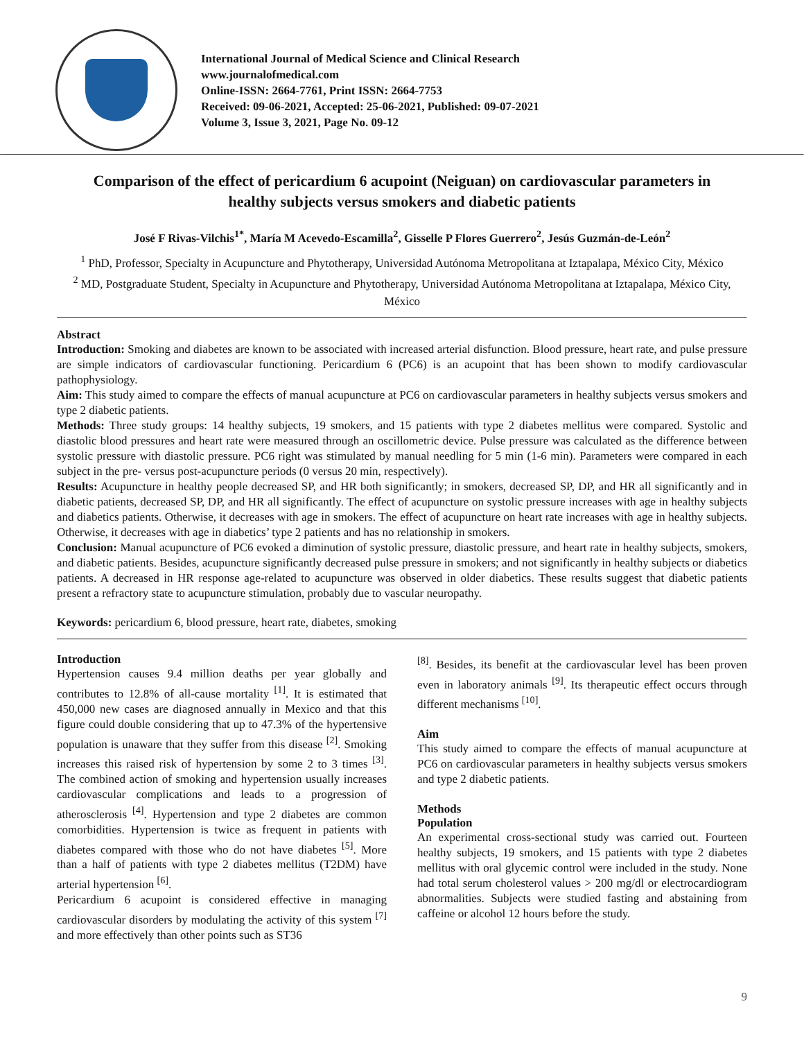International Journal of Medical Science and Clinical Research
www.journalofmedical.com
Online-ISSN: 2664-7761, Print ISSN: 2664-7753
Received: 09-06-2021, Accepted: 25-06-2021, Published: 09-07-2021
Volume 3, Issue 3, 2021, Page No. 09-12
Comparison of the effect of pericardium 6 acupoint (Neiguan) on cardiovascular parameters in healthy subjects versus smokers and diabetic patients
José F Rivas-Vilchis<sup>1*</sup>, María M Acevedo-Escamilla<sup>2</sup>, Gisselle P Flores Guerrero<sup>2</sup>, Jesús Guzmán-de-León<sup>2</sup>
<sup>1</sup> PhD, Professor, Specialty in Acupuncture and Phytotherapy, Universidad Autónoma Metropolitana at Iztapalapa, México City, México
<sup>2</sup> MD, Postgraduate Student, Specialty in Acupuncture and Phytotherapy, Universidad Autónoma Metropolitana at Iztapalapa, México City, México
Abstract
Introduction: Smoking and diabetes are known to be associated with increased arterial disfunction. Blood pressure, heart rate, and pulse pressure are simple indicators of cardiovascular functioning. Pericardium 6 (PC6) is an acupoint that has been shown to modify cardiovascular pathophysiology.
Aim: This study aimed to compare the effects of manual acupuncture at PC6 on cardiovascular parameters in healthy subjects versus smokers and type 2 diabetic patients.
Methods: Three study groups: 14 healthy subjects, 19 smokers, and 15 patients with type 2 diabetes mellitus were compared. Systolic and diastolic blood pressures and heart rate were measured through an oscillometric device. Pulse pressure was calculated as the difference between systolic pressure with diastolic pressure. PC6 right was stimulated by manual needling for 5 min (1-6 min). Parameters were compared in each subject in the pre- versus post-acupuncture periods (0 versus 20 min, respectively).
Results: Acupuncture in healthy people decreased SP, and HR both significantly; in smokers, decreased SP, DP, and HR all significantly and in diabetic patients, decreased SP, DP, and HR all significantly. The effect of acupuncture on systolic pressure increases with age in healthy subjects and diabetics patients. Otherwise, it decreases with age in smokers. The effect of acupuncture on heart rate increases with age in healthy subjects. Otherwise, it decreases with age in diabetics’ type 2 patients and has no relationship in smokers.
Conclusion: Manual acupuncture of PC6 evoked a diminution of systolic pressure, diastolic pressure, and heart rate in healthy subjects, smokers, and diabetic patients. Besides, acupuncture significantly decreased pulse pressure in smokers; and not significantly in healthy subjects or diabetics patients. A decreased in HR response age-related to acupuncture was observed in older diabetics. These results suggest that diabetic patients present a refractory state to acupuncture stimulation, probably due to vascular neuropathy.
Keywords: pericardium 6, blood pressure, heart rate, diabetes, smoking
Introduction
Hypertension causes 9.4 million deaths per year globally and contributes to 12.8% of all-cause mortality <sup>[1]</sup>. It is estimated that 450,000 new cases are diagnosed annually in Mexico and that this figure could double considering that up to 47.3% of the hypertensive population is unaware that they suffer from this disease <sup>[2]</sup>. Smoking increases this raised risk of hypertension by some 2 to 3 times <sup>[3]</sup>. The combined action of smoking and hypertension usually increases cardiovascular complications and leads to a progression of atherosclerosis <sup>[4]</sup>. Hypertension and type 2 diabetes are common comorbidities. Hypertension is twice as frequent in patients with diabetes compared with those who do not have diabetes <sup>[5]</sup>. More than a half of patients with type 2 diabetes mellitus (T2DM) have arterial hypertension <sup>[6]</sup>.
Pericardium 6 acupoint is considered effective in managing cardiovascular disorders by modulating the activity of this system <sup>[7]</sup> and more effectively than other points such as ST36
<sup>[8]</sup>. Besides, its benefit at the cardiovascular level has been proven even in laboratory animals <sup>[9]</sup>. Its therapeutic effect occurs through different mechanisms <sup>[10]</sup>.
Aim
This study aimed to compare the effects of manual acupuncture at PC6 on cardiovascular parameters in healthy subjects versus smokers and type 2 diabetic patients.
Methods
Population
An experimental cross-sectional study was carried out. Fourteen healthy subjects, 19 smokers, and 15 patients with type 2 diabetes mellitus with oral glycemic control were included in the study. None had total serum cholesterol values > 200 mg/dl or electrocardiogram abnormalities. Subjects were studied fasting and abstaining from caffeine or alcohol 12 hours before the study.
9